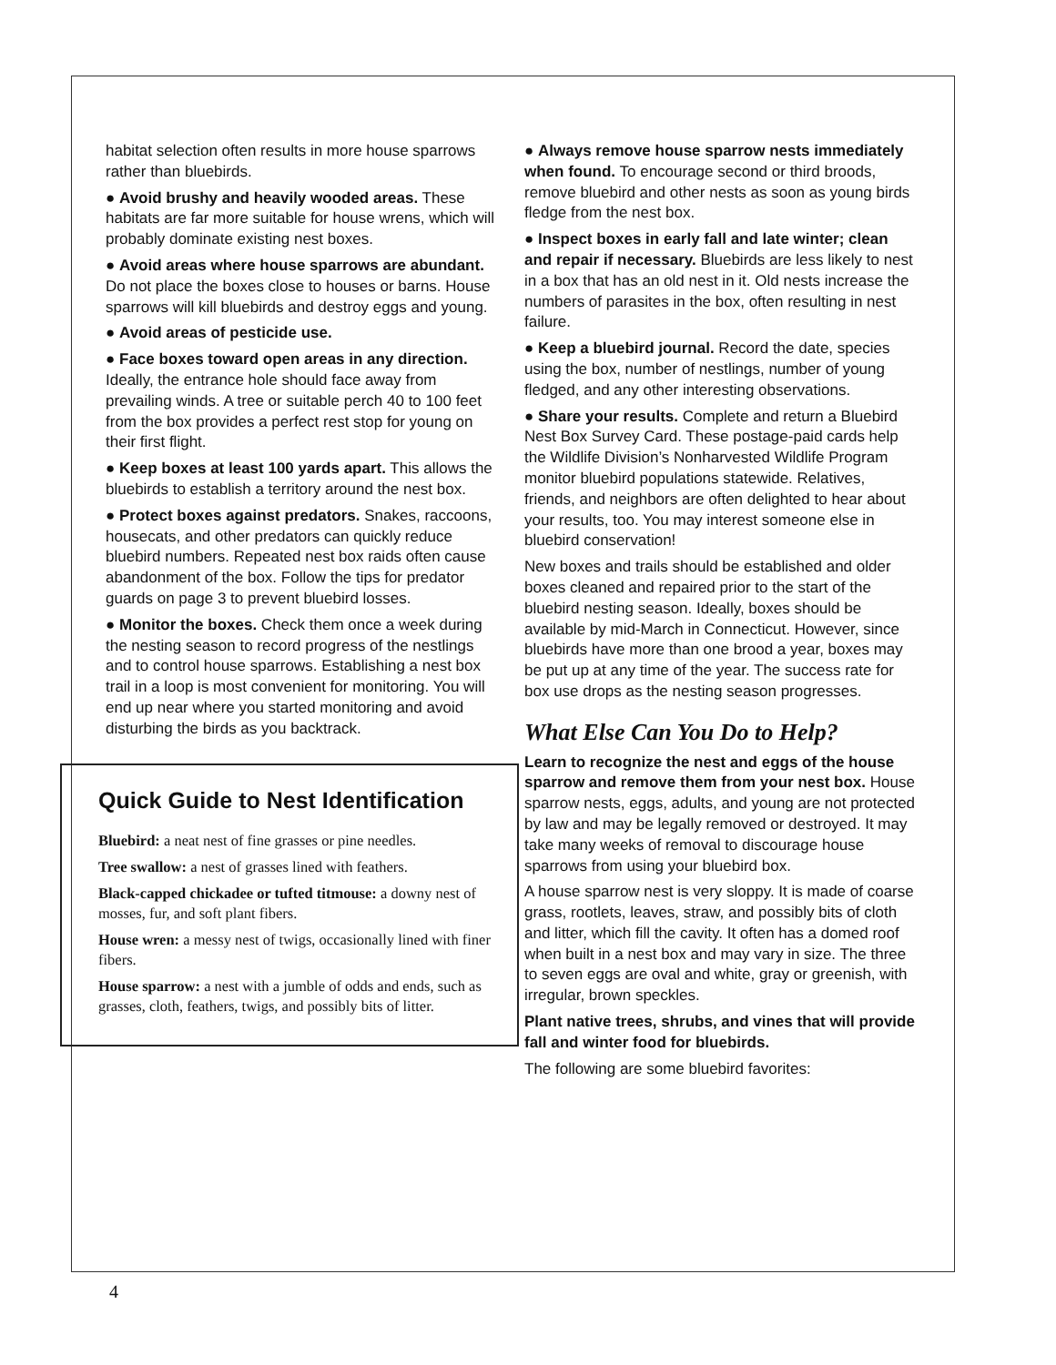habitat selection often results in more house sparrows rather than bluebirds.
● Avoid brushy and heavily wooded areas. These habitats are far more suitable for house wrens, which will probably dominate existing nest boxes.
● Avoid areas where house sparrows are abundant. Do not place the boxes close to houses or barns. House sparrows will kill bluebirds and destroy eggs and young.
● Avoid areas of pesticide use.
● Face boxes toward open areas in any direction. Ideally, the entrance hole should face away from prevailing winds. A tree or suitable perch 40 to 100 feet from the box provides a perfect rest stop for young on their first flight.
● Keep boxes at least 100 yards apart. This allows the bluebirds to establish a territory around the nest box.
● Protect boxes against predators. Snakes, raccoons, housecats, and other predators can quickly reduce bluebird numbers. Repeated nest box raids often cause abandonment of the box. Follow the tips for predator guards on page 3 to prevent bluebird losses.
● Monitor the boxes. Check them once a week during the nesting season to record progress of the nestlings and to control house sparrows. Establishing a nest box trail in a loop is most convenient for monitoring. You will end up near where you started monitoring and avoid disturbing the birds as you backtrack.
Quick Guide to Nest Identification
Bluebird: a neat nest of fine grasses or pine needles.
Tree swallow: a nest of grasses lined with feathers.
Black-capped chickadee or tufted titmouse: a downy nest of mosses, fur, and soft plant fibers.
House wren: a messy nest of twigs, occasionally lined with finer fibers.
House sparrow: a nest with a jumble of odds and ends, such as grasses, cloth, feathers, twigs, and possibly bits of litter.
● Always remove house sparrow nests immediately when found. To encourage second or third broods, remove bluebird and other nests as soon as young birds fledge from the nest box.
● Inspect boxes in early fall and late winter; clean and repair if necessary. Bluebirds are less likely to nest in a box that has an old nest in it. Old nests increase the numbers of parasites in the box, often resulting in nest failure.
● Keep a bluebird journal. Record the date, species using the box, number of nestlings, number of young fledged, and any other interesting observations.
● Share your results. Complete and return a Bluebird Nest Box Survey Card. These postage-paid cards help the Wildlife Division’s Nonharvested Wildlife Program monitor bluebird populations statewide. Relatives, friends, and neighbors are often delighted to hear about your results, too. You may interest someone else in bluebird conservation!
New boxes and trails should be established and older boxes cleaned and repaired prior to the start of the bluebird nesting season. Ideally, boxes should be available by mid-March in Connecticut. However, since bluebirds have more than one brood a year, boxes may be put up at any time of the year. The success rate for box use drops as the nesting season progresses.
What Else Can You Do to Help?
Learn to recognize the nest and eggs of the house sparrow and remove them from your nest box. House sparrow nests, eggs, adults, and young are not protected by law and may be legally removed or destroyed. It may take many weeks of removal to discourage house sparrows from using your bluebird box.
A house sparrow nest is very sloppy. It is made of coarse grass, rootlets, leaves, straw, and possibly bits of cloth and litter, which fill the cavity. It often has a domed roof when built in a nest box and may vary in size. The three to seven eggs are oval and white, gray or greenish, with irregular, brown speckles.
Plant native trees, shrubs, and vines that will provide fall and winter food for bluebirds.
The following are some bluebird favorites:
4